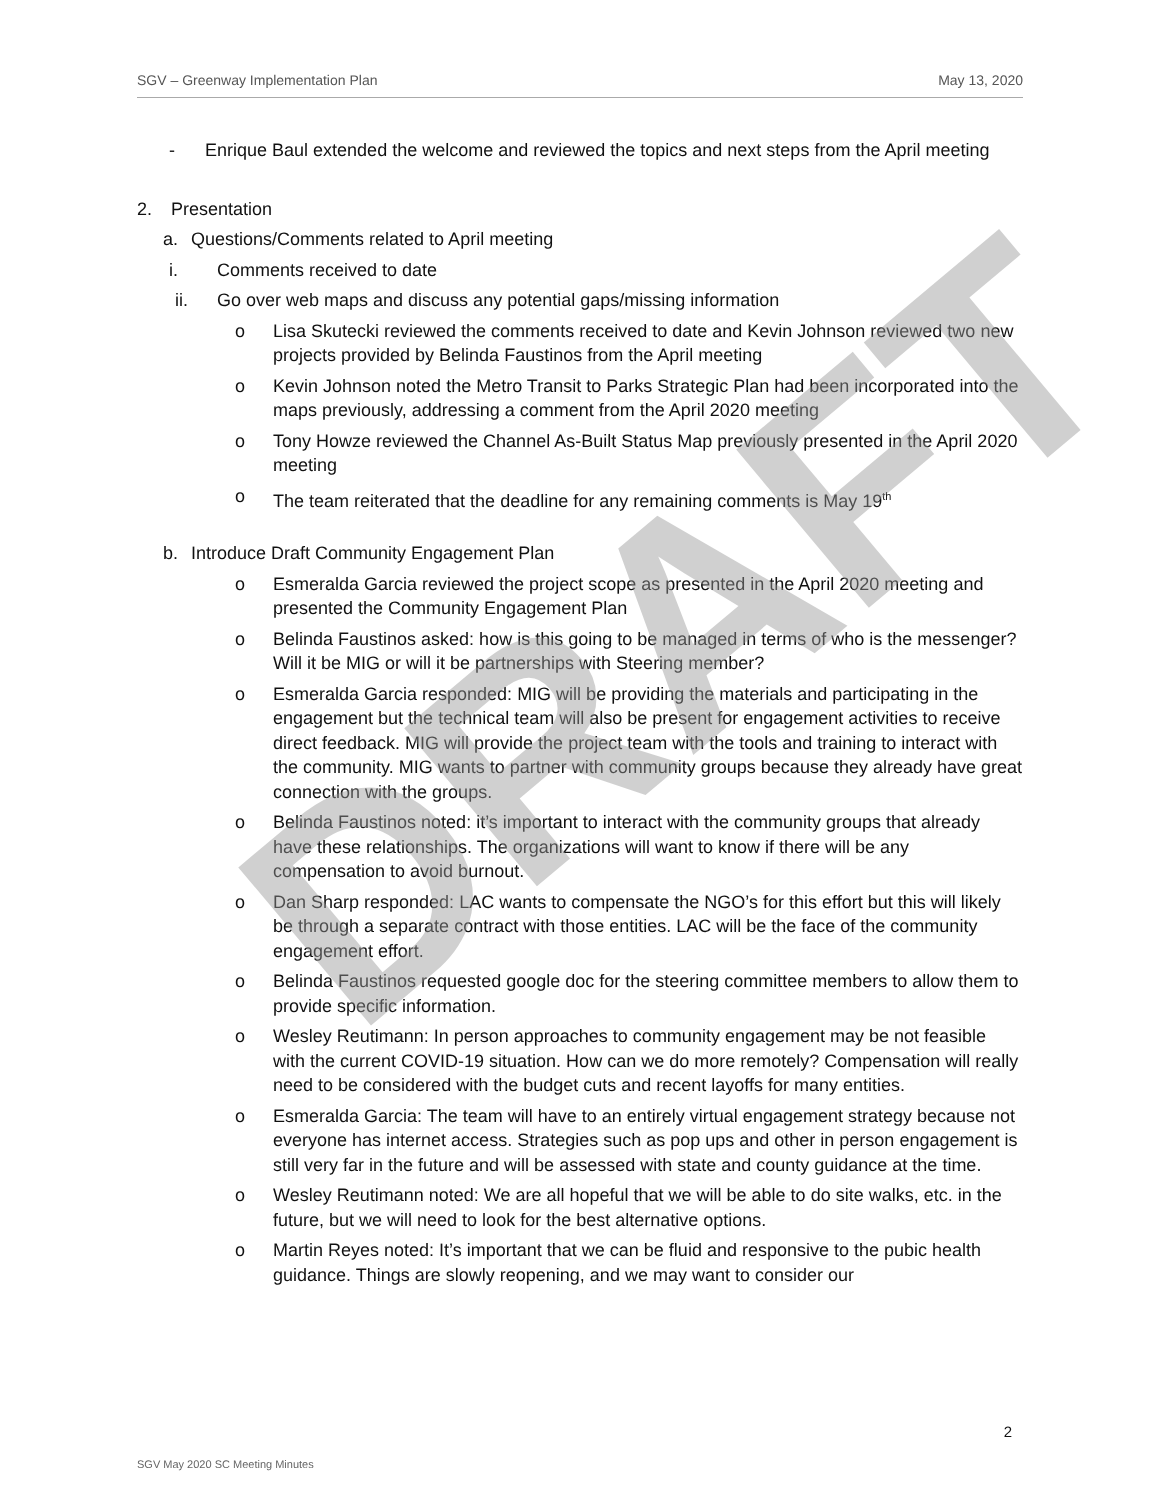SGV – Greenway Implementation Plan May 13, 2020
- Enrique Baul extended the welcome and reviewed the topics and next steps from the April meeting
2. Presentation
a. Questions/Comments related to April meeting
i. Comments received to date
ii. Go over web maps and discuss any potential gaps/missing information
o Lisa Skutecki reviewed the comments received to date and Kevin Johnson reviewed two new projects provided by Belinda Faustinos from the April meeting
o Kevin Johnson noted the Metro Transit to Parks Strategic Plan had been incorporated into the maps previously, addressing a comment from the April 2020 meeting
o Tony Howze reviewed the Channel As-Built Status Map previously presented in the April 2020 meeting
o The team reiterated that the deadline for any remaining comments is May 19<sup>th</sup>
b. Introduce Draft Community Engagement Plan
o Esmeralda Garcia reviewed the project scope as presented in the April 2020 meeting and presented the Community Engagement Plan
o Belinda Faustinos asked: how is this going to be managed in terms of who is the messenger? Will it be MIG or will it be partnerships with Steering member?
o Esmeralda Garcia responded: MIG will be providing the materials and participating in the engagement but the technical team will also be present for engagement activities to receive direct feedback. MIG will provide the project team with the tools and training to interact with the community. MIG wants to partner with community groups because they already have great connection with the groups.
o Belinda Faustinos noted: it’s important to interact with the community groups that already have these relationships. The organizations will want to know if there will be any compensation to avoid burnout.
o Dan Sharp responded: LAC wants to compensate the NGO’s for this effort but this will likely be through a separate contract with those entities. LAC will be the face of the community engagement effort.
o Belinda Faustinos requested google doc for the steering committee members to allow them to provide specific information.
o Wesley Reutimann: In person approaches to community engagement may be not feasible with the current COVID-19 situation. How can we do more remotely? Compensation will really need to be considered with the budget cuts and recent layoffs for many entities.
o Esmeralda Garcia: The team will have to an entirely virtual engagement strategy because not everyone has internet access. Strategies such as pop ups and other in person engagement is still very far in the future and will be assessed with state and county guidance at the time.
o Wesley Reutimann noted: We are all hopeful that we will be able to do site walks, etc. in the future, but we will need to look for the best alternative options.
o Martin Reyes noted: It’s important that we can be fluid and responsive to the pubic health guidance. Things are slowly reopening, and we may want to consider our
DRAFT
2
SGV May 2020 SC Meeting Minutes